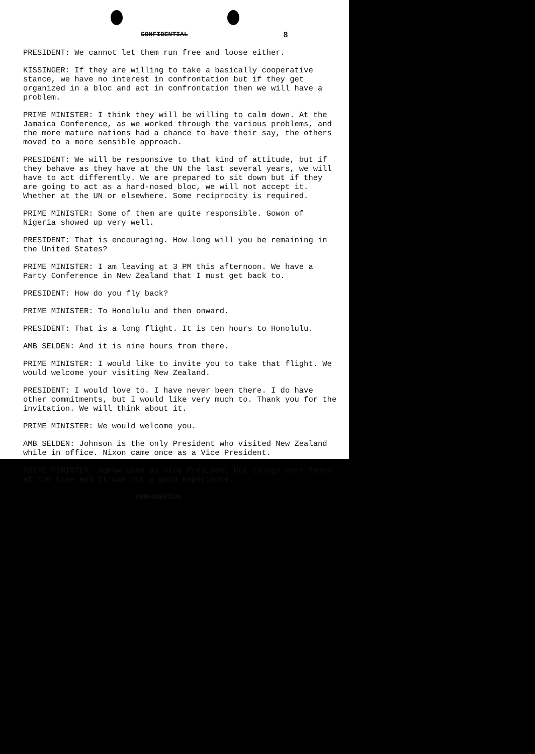CONFIDENTIAL 8
PRESIDENT: We cannot let them run free and loose either.
KISSINGER: If they are willing to take a basically cooperative stance, we have no interest in confrontation but if they get organized in a bloc and act in confrontation then we will have a problem.
PRIME MINISTER: I think they will be willing to calm down. At the Jamaica Conference, as we worked through the various problems, and the more mature nations had a chance to have their say, the others moved to a more sensible approach.
PRESIDENT: We will be responsive to that kind of attitude, but if they behave as they have at the UN the last several years, we will have to act differently. We are prepared to sit down but if they are going to act as a hard-nosed bloc, we will not accept it. Whether at the UN or elsewhere. Some reciprocity is required.
PRIME MINISTER: Some of them are quite responsible. Gowon of Nigeria showed up very well.
PRESIDENT: That is encouraging. How long will you be remaining in the United States?
PRIME MINISTER: I am leaving at 3 PM this afternoon. We have a Party Conference in New Zealand that I must get back to.
PRESIDENT: How do you fly back?
PRIME MINISTER: To Honolulu and then onward.
PRESIDENT: That is a long flight. It is ten hours to Honolulu.
AMB SELDEN: And it is nine hours from there.
PRIME MINISTER: I would like to invite you to take that flight. We would welcome your visiting New Zealand.
PRESIDENT: I would love to. I have never been there. I do have other commitments, but I would like very much to. Thank you for the invitation. We will think about it.
PRIME MINISTER: We would welcome you.
AMB SELDEN: Johnson is the only President who visited New Zealand while in office. Nixon came once as a Vice President.
PRIME MINISTER: Agnew came as Vice President but things were tense at the time and it was not a good experience.
CONFIDENTIAL